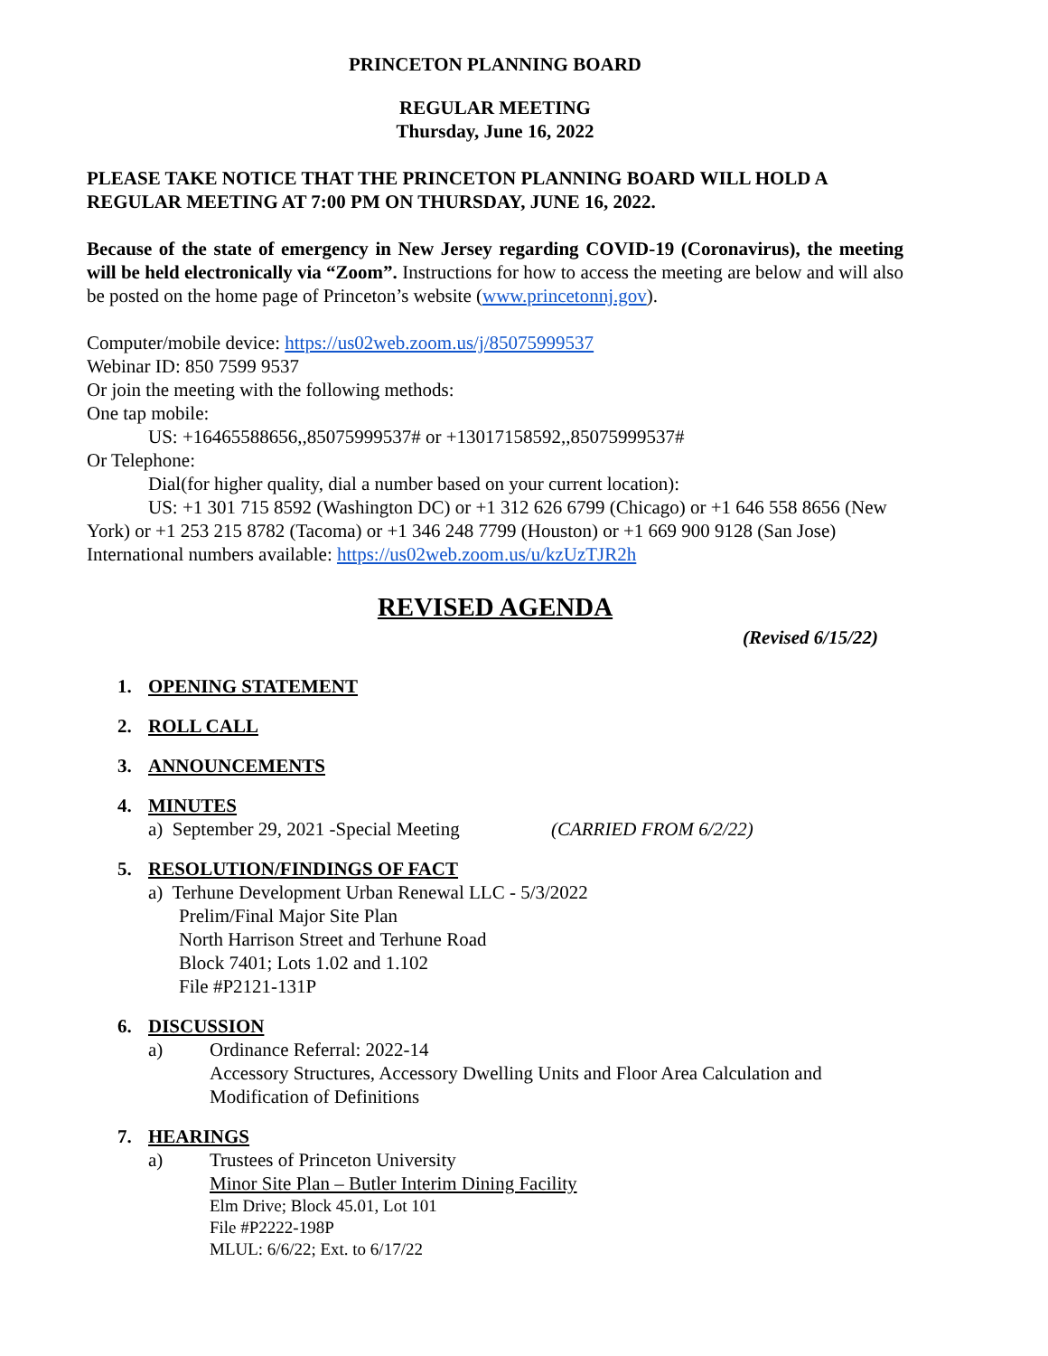PRINCETON PLANNING BOARD
REGULAR MEETING
Thursday, June 16, 2022
PLEASE TAKE NOTICE THAT THE PRINCETON PLANNING BOARD WILL HOLD A REGULAR MEETING AT 7:00 PM ON THURSDAY, JUNE 16, 2022.
Because of the state of emergency in New Jersey regarding COVID-19 (Coronavirus), the meeting will be held electronically via “Zoom”. Instructions for how to access the meeting are below and will also be posted on the home page of Princeton’s website (www.princetonnj.gov).
Computer/mobile device: https://us02web.zoom.us/j/85075999537
Webinar ID: 850 7599 9537
Or join the meeting with the following methods:
One tap mobile:
US: +16465588656,,85075999537# or +13017158592,,85075999537#
Or Telephone:
Dial(for higher quality, dial a number based on your current location):
US: +1 301 715 8592 (Washington DC) or +1 312 626 6799 (Chicago) or +1 646 558 8656 (New York) or +1 253 215 8782 (Tacoma) or +1 346 248 7799 (Houston) or +1 669 900 9128 (San Jose)
International numbers available: https://us02web.zoom.us/u/kzUzTJR2h
REVISED AGENDA
(Revised 6/15/22)
1. OPENING STATEMENT
2. ROLL CALL
3. ANNOUNCEMENTS
4. MINUTES
a) September 29, 2021 -Special Meeting (CARRIED FROM 6/2/22)
5. RESOLUTION/FINDINGS OF FACT
a) Terhune Development Urban Renewal LLC - 5/3/2022
Prelim/Final Major Site Plan
North Harrison Street and Terhune Road
Block 7401; Lots 1.02 and 1.102
File #P2121-131P
6. DISCUSSION
a)
Ordinance Referral: 2022-14
Accessory Structures, Accessory Dwelling Units and Floor Area Calculation and Modification of Definitions
7. HEARINGS
a)
Trustees of Princeton University
Minor Site Plan – Butler Interim Dining Facility
Elm Drive; Block 45.01, Lot 101
File #P2222-198P
MLUL: 6/6/22; Ext. to 6/17/22